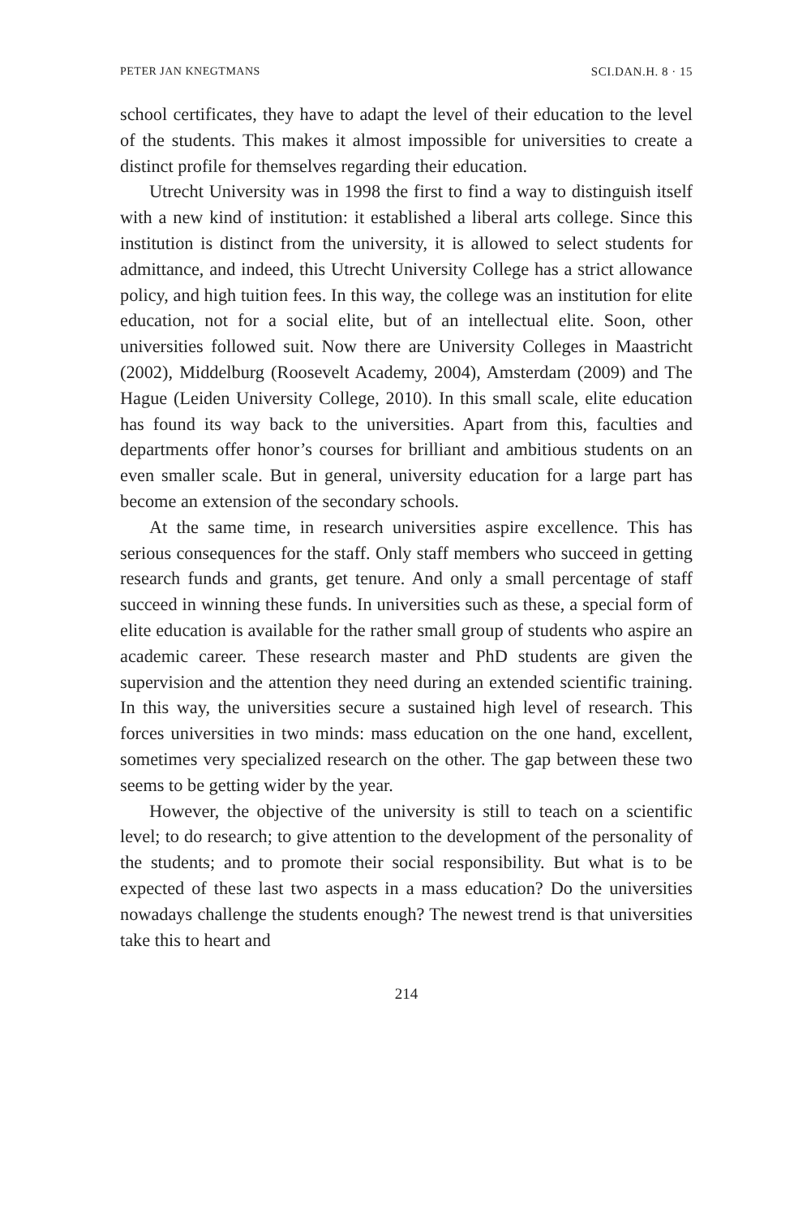PETER JAN KNEGTMANS SCI.DAN.H. 8 · 15
school certificates, they have to adapt the level of their education to the level of the students. This makes it almost impossible for universities to create a distinct profile for themselves regarding their education.
Utrecht University was in 1998 the first to find a way to distinguish itself with a new kind of institution: it established a liberal arts college. Since this institution is distinct from the university, it is allowed to select students for admittance, and indeed, this Utrecht University College has a strict allowance policy, and high tuition fees. In this way, the college was an institution for elite education, not for a social elite, but of an intellectual elite. Soon, other universities followed suit. Now there are University Colleges in Maastricht (2002), Middelburg (Roosevelt Academy, 2004), Amsterdam (2009) and The Hague (Leiden University College, 2010). In this small scale, elite education has found its way back to the universities. Apart from this, faculties and departments offer honor’s courses for brilliant and ambitious students on an even smaller scale. But in general, university education for a large part has become an extension of the secondary schools.
At the same time, in research universities aspire excellence. This has serious consequences for the staff. Only staff members who succeed in getting research funds and grants, get tenure. And only a small percentage of staff succeed in winning these funds. In universities such as these, a special form of elite education is available for the rather small group of students who aspire an academic career. These research master and PhD students are given the supervision and the attention they need during an extended scientific training. In this way, the universities secure a sustained high level of research. This forces universities in two minds: mass education on the one hand, excellent, sometimes very specialized research on the other. The gap between these two seems to be getting wider by the year.
However, the objective of the university is still to teach on a scientific level; to do research; to give attention to the development of the personality of the students; and to promote their social responsibility. But what is to be expected of these last two aspects in a mass education? Do the universities nowadays challenge the students enough? The newest trend is that universities take this to heart and
214